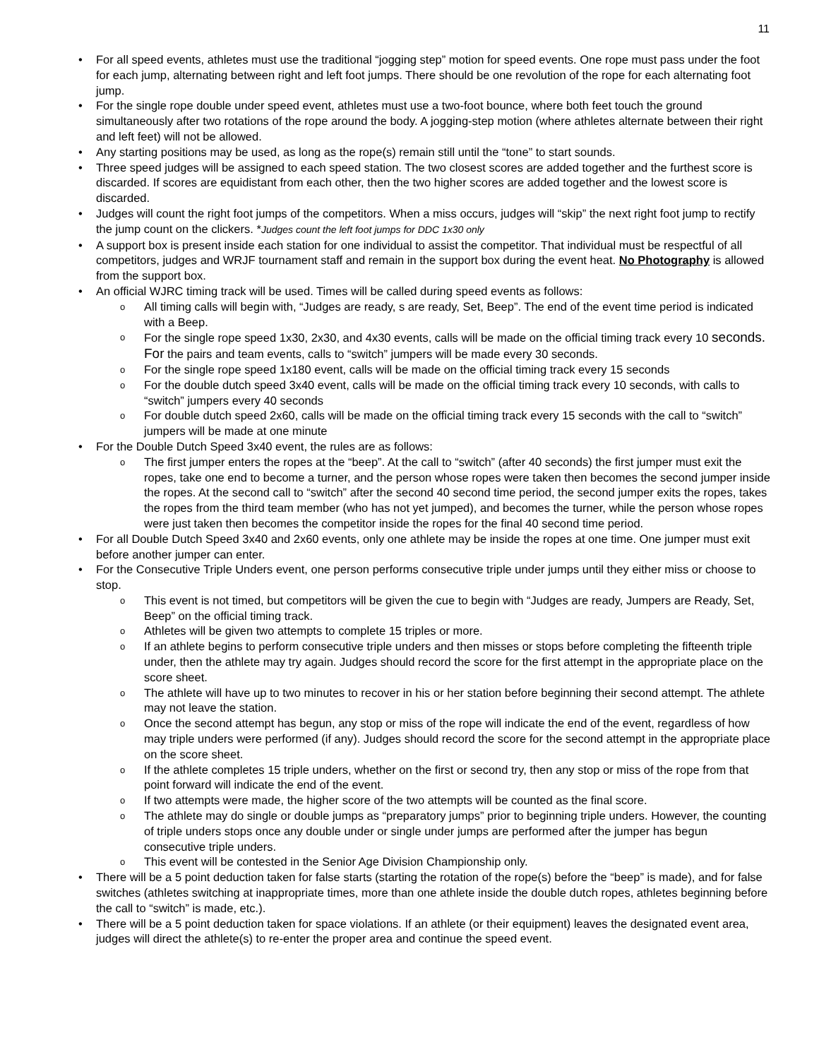11
• For all speed events, athletes must use the traditional “jogging step” motion for speed events. One rope must pass under the foot for each jump, alternating between right and left foot jumps. There should be one revolution of the rope for each alternating foot jump.
• For the single rope double under speed event, athletes must use a two-foot bounce, where both feet touch the ground simultaneously after two rotations of the rope around the body. A jogging-step motion (where athletes alternate between their right and left feet) will not be allowed.
• Any starting positions may be used, as long as the rope(s) remain still until the “tone” to start sounds.
• Three speed judges will be assigned to each speed station. The two closest scores are added together and the furthest score is discarded. If scores are equidistant from each other, then the two higher scores are added together and the lowest score is discarded.
• Judges will count the right foot jumps of the competitors. When a miss occurs, judges will “skip” the next right foot jump to rectify the jump count on the clickers. *Judges count the left foot jumps for DDC 1x30 only
• A support box is present inside each station for one individual to assist the competitor. That individual must be respectful of all competitors, judges and WRJF tournament staff and remain in the support box during the event heat. No Photography is allowed from the support box.
• An official WJRC timing track will be used. Times will be called during speed events as follows:
o All timing calls will begin with, “Judges are ready, s are ready, Set, Beep”. The end of the event time period is indicated with a Beep.
o For the single rope speed 1x30, 2x30, and 4x30 events, calls will be made on the official timing track every 10 seconds. For the pairs and team events, calls to “switch” jumpers will be made every 30 seconds.
o For the single rope speed 1x180 event, calls will be made on the official timing track every 15 seconds
o For the double dutch speed 3x40 event, calls will be made on the official timing track every 10 seconds, with calls to “switch” jumpers every 40 seconds
o For double dutch speed 2x60, calls will be made on the official timing track every 15 seconds with the call to “switch” jumpers will be made at one minute
• For the Double Dutch Speed 3x40 event, the rules are as follows:
o The first jumper enters the ropes at the “beep”. At the call to “switch” (after 40 seconds) the first jumper must exit the ropes, take one end to become a turner, and the person whose ropes were taken then becomes the second jumper inside the ropes. At the second call to “switch” after the second 40 second time period, the second jumper exits the ropes, takes the ropes from the third team member (who has not yet jumped), and becomes the turner, while the person whose ropes were just taken then becomes the competitor inside the ropes for the final 40 second time period.
• For all Double Dutch Speed 3x40 and 2x60 events, only one athlete may be inside the ropes at one time. One jumper must exit before another jumper can enter.
• For the Consecutive Triple Unders event, one person performs consecutive triple under jumps until they either miss or choose to stop.
o This event is not timed, but competitors will be given the cue to begin with “Judges are ready, Jumpers are Ready, Set, Beep” on the official timing track.
o Athletes will be given two attempts to complete 15 triples or more.
o If an athlete begins to perform consecutive triple unders and then misses or stops before completing the fifteenth triple under, then the athlete may try again. Judges should record the score for the first attempt in the appropriate place on the score sheet.
o The athlete will have up to two minutes to recover in his or her station before beginning their second attempt. The athlete may not leave the station.
o Once the second attempt has begun, any stop or miss of the rope will indicate the end of the event, regardless of how may triple unders were performed (if any). Judges should record the score for the second attempt in the appropriate place on the score sheet.
o If the athlete completes 15 triple unders, whether on the first or second try, then any stop or miss of the rope from that point forward will indicate the end of the event.
o If two attempts were made, the higher score of the two attempts will be counted as the final score.
o The athlete may do single or double jumps as “preparatory jumps” prior to beginning triple unders. However, the counting of triple unders stops once any double under or single under jumps are performed after the jumper has begun consecutive triple unders.
o This event will be contested in the Senior Age Division Championship only.
• There will be a 5 point deduction taken for false starts (starting the rotation of the rope(s) before the “beep” is made), and for false switches (athletes switching at inappropriate times, more than one athlete inside the double dutch ropes, athletes beginning before the call to “switch” is made, etc.).
• There will be a 5 point deduction taken for space violations. If an athlete (or their equipment) leaves the designated event area, judges will direct the athlete(s) to re-enter the proper area and continue the speed event.